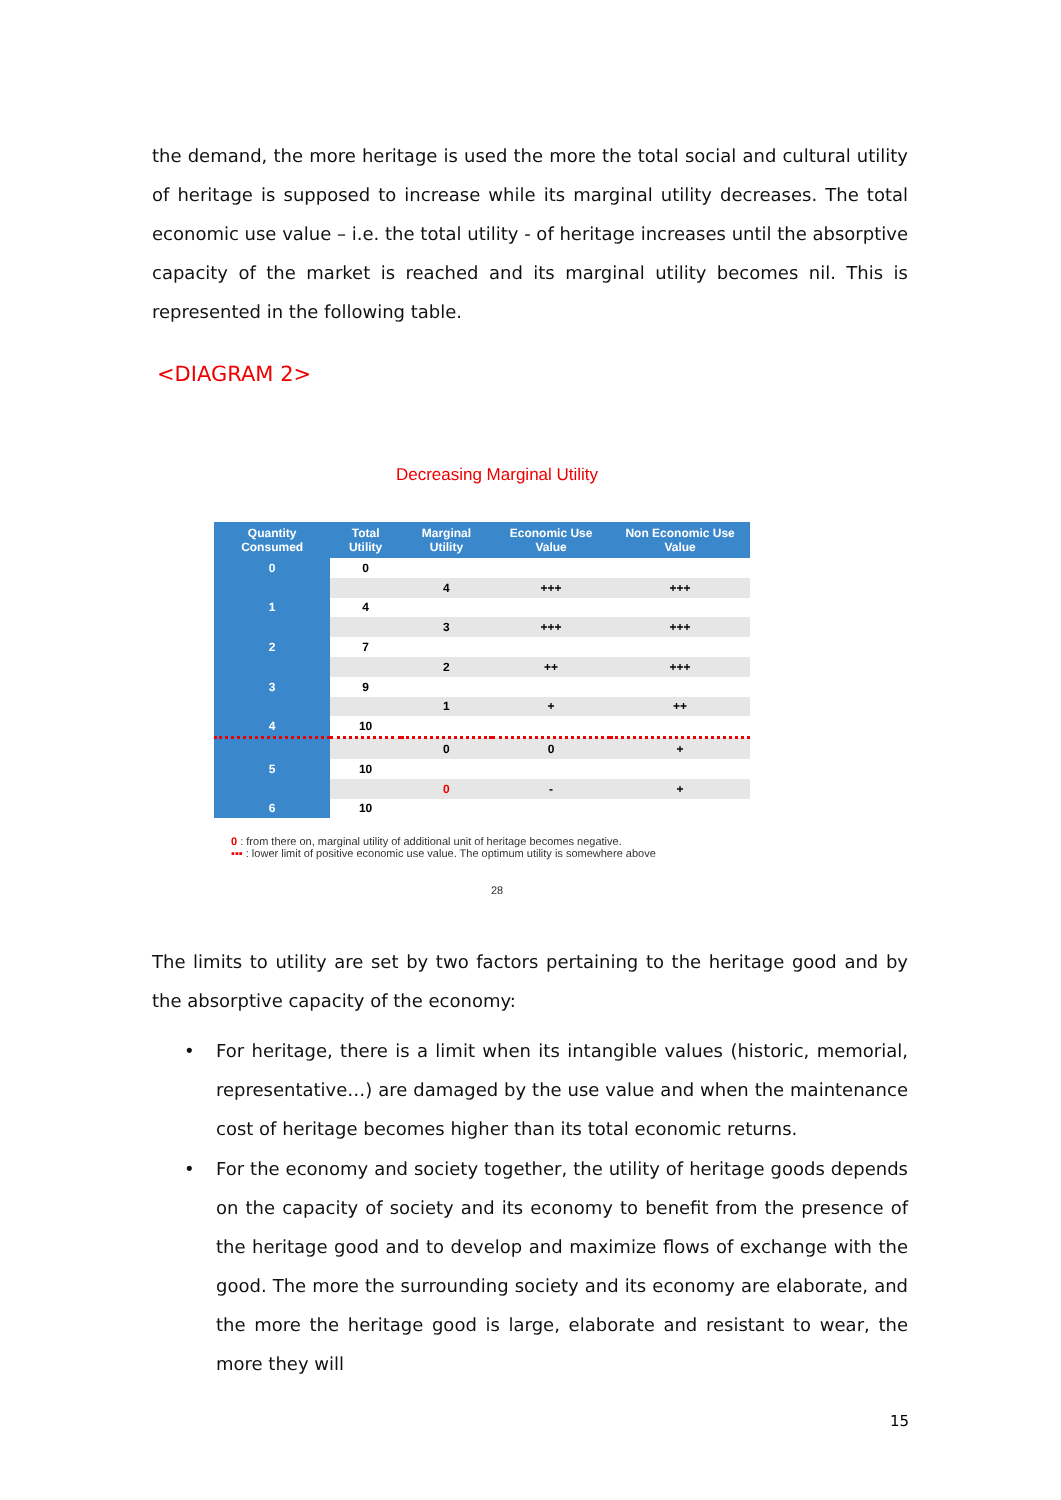the demand, the more heritage is used the more the total social and cultural utility of heritage is supposed to increase while its marginal utility decreases. The total economic use value – i.e. the total utility - of heritage increases until the absorptive capacity of the market is reached and its marginal utility becomes nil. This is represented in the following table.
<DIAGRAM 2>
Decreasing Marginal Utility
| Quantity Consumed | Total Utility | Marginal Utility | Economic Use Value | Non Economic Use Value |
| --- | --- | --- | --- | --- |
| 0 | 0 | | | |
| | | 4 | +++ | +++ |
| 1 | 4 | | | |
| | | 3 | +++ | +++ |
| 2 | 7 | | | |
| | | 2 | ++ | +++ |
| 3 | 9 | | | |
| | | 1 | + | ++ |
| 4 | 10 | | | |
| | | 0 | 0 | + |
| 5 | 10 | | | |
| | | 0 | - | + |
| 6 | 10 | | | |
0 : from there on, marginal utility of additional unit of heritage becomes negative.
▪▪▪ : lower limit of positive economic use value. The optimum utility is somewhere above
28
The limits to utility are set by two factors pertaining to the heritage good and by the absorptive capacity of the economy:
• For heritage, there is a limit when its intangible values (historic, memorial, representative…) are damaged by the use value and when the maintenance cost of heritage becomes higher than its total economic returns.
• For the economy and society together, the utility of heritage goods depends on the capacity of society and its economy to benefit from the presence of the heritage good and to develop and maximize flows of exchange with the good. The more the surrounding society and its economy are elaborate, and the more the heritage good is large, elaborate and resistant to wear, the more they will
15